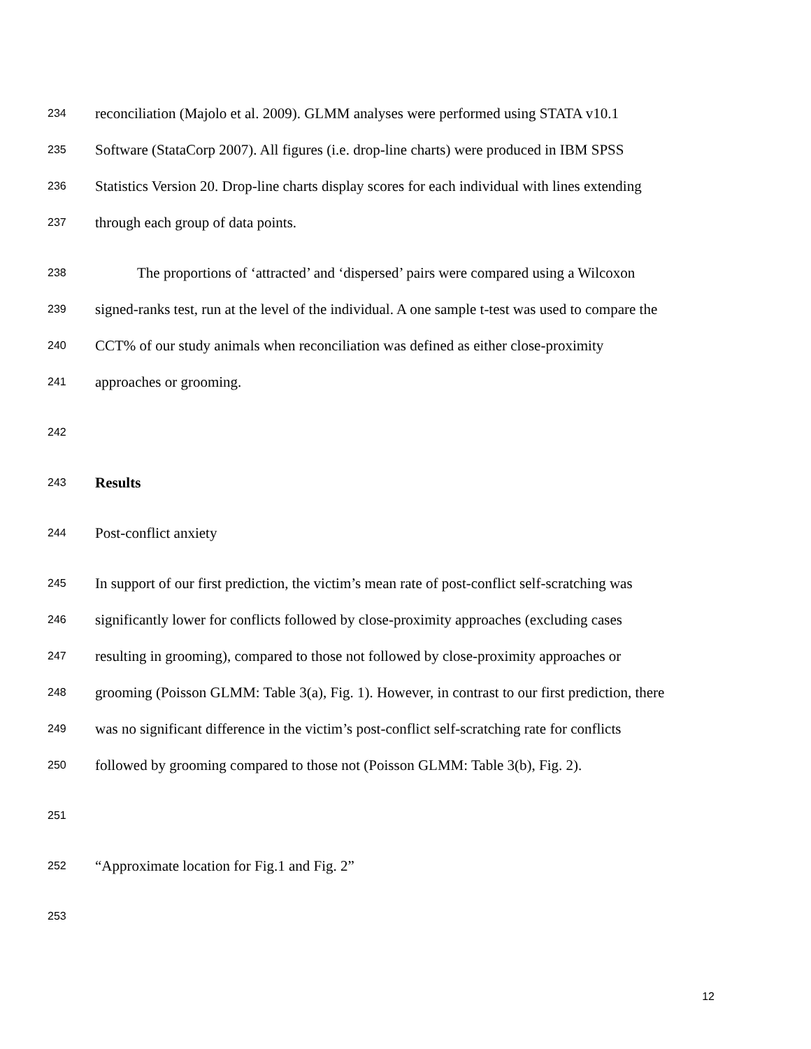234 reconciliation (Majolo et al. 2009). GLMM analyses were performed using STATA v10.1
235 Software (StataCorp 2007). All figures (i.e. drop-line charts) were produced in IBM SPSS
236 Statistics Version 20. Drop-line charts display scores for each individual with lines extending
237 through each group of data points.
238 The proportions of ‘attracted’ and ‘dispersed’ pairs were compared using a Wilcoxon
239 signed-ranks test, run at the level of the individual. A one sample t-test was used to compare the
240 CCT% of our study animals when reconciliation was defined as either close-proximity
241 approaches or grooming.
242
243 Results
244 Post-conflict anxiety
245 In support of our first prediction, the victim’s mean rate of post-conflict self-scratching was
246 significantly lower for conflicts followed by close-proximity approaches (excluding cases
247 resulting in grooming), compared to those not followed by close-proximity approaches or
248 grooming (Poisson GLMM: Table 3(a), Fig. 1). However, in contrast to our first prediction, there
249 was no significant difference in the victim’s post-conflict self-scratching rate for conflicts
250 followed by grooming compared to those not (Poisson GLMM: Table 3(b), Fig. 2).
251
252 “Approximate location for Fig.1 and Fig. 2”
253
12